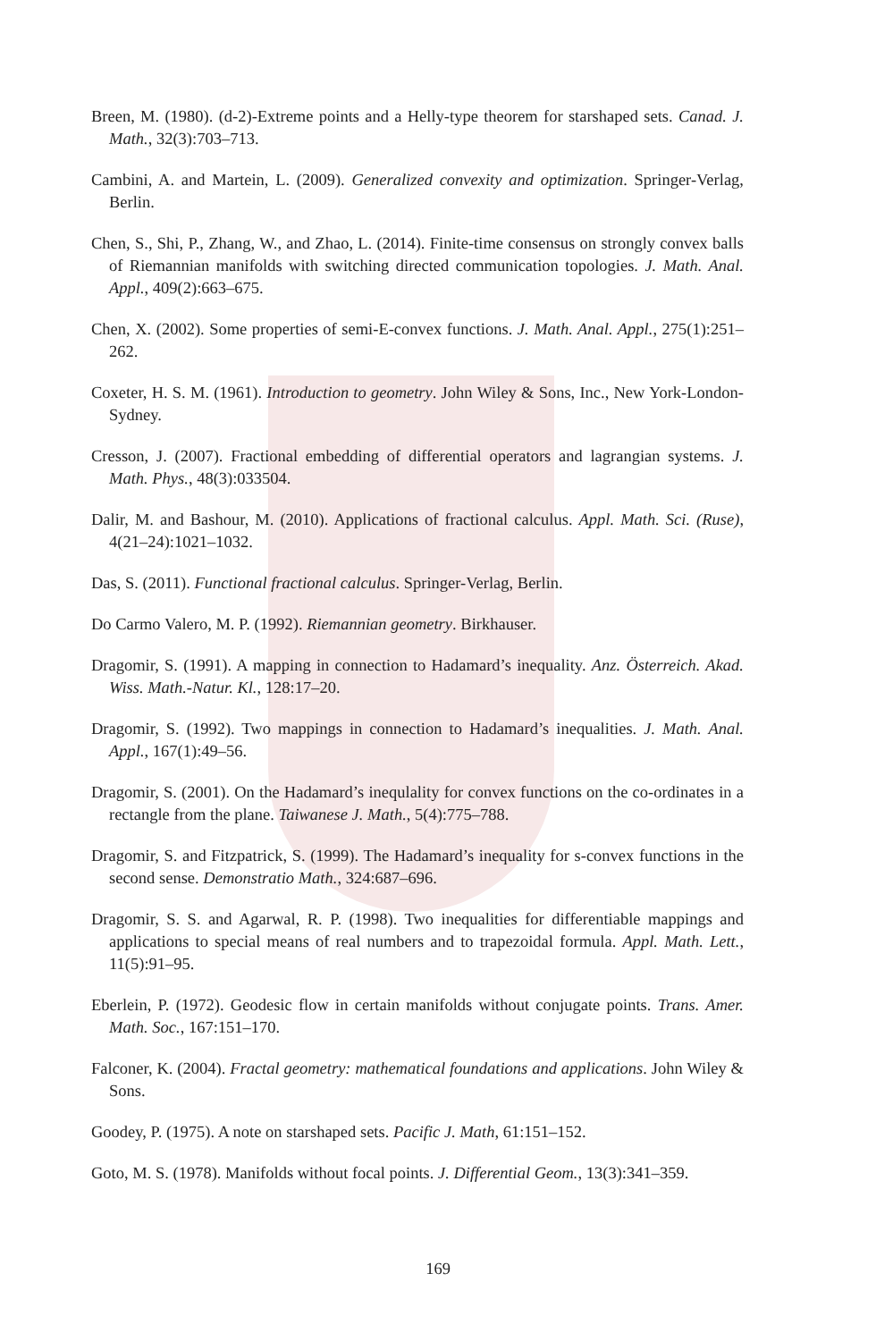Breen, M. (1980). (d-2)-Extreme points and a Helly-type theorem for starshaped sets. Canad. J. Math., 32(3):703–713.
Cambini, A. and Martein, L. (2009). Generalized convexity and optimization. Springer-Verlag, Berlin.
Chen, S., Shi, P., Zhang, W., and Zhao, L. (2014). Finite-time consensus on strongly convex balls of Riemannian manifolds with switching directed communication topologies. J. Math. Anal. Appl., 409(2):663–675.
Chen, X. (2002). Some properties of semi-E-convex functions. J. Math. Anal. Appl., 275(1):251–262.
Coxeter, H. S. M. (1961). Introduction to geometry. John Wiley & Sons, Inc., New York-London-Sydney.
Cresson, J. (2007). Fractional embedding of differential operators and lagrangian systems. J. Math. Phys., 48(3):033504.
Dalir, M. and Bashour, M. (2010). Applications of fractional calculus. Appl. Math. Sci. (Ruse), 4(21–24):1021–1032.
Das, S. (2011). Functional fractional calculus. Springer-Verlag, Berlin.
Do Carmo Valero, M. P. (1992). Riemannian geometry. Birkhauser.
Dragomir, S. (1991). A mapping in connection to Hadamard’s inequality. Anz. Österreich. Akad. Wiss. Math.-Natur. Kl., 128:17–20.
Dragomir, S. (1992). Two mappings in connection to Hadamard’s inequalities. J. Math. Anal. Appl., 167(1):49–56.
Dragomir, S. (2001). On the Hadamard’s inequlality for convex functions on the co-ordinates in a rectangle from the plane. Taiwanese J. Math., 5(4):775–788.
Dragomir, S. and Fitzpatrick, S. (1999). The Hadamard’s inequality for s-convex functions in the second sense. Demonstratio Math., 324:687–696.
Dragomir, S. S. and Agarwal, R. P. (1998). Two inequalities for differentiable mappings and applications to special means of real numbers and to trapezoidal formula. Appl. Math. Lett., 11(5):91–95.
Eberlein, P. (1972). Geodesic flow in certain manifolds without conjugate points. Trans. Amer. Math. Soc., 167:151–170.
Falconer, K. (2004). Fractal geometry: mathematical foundations and applications. John Wiley & Sons.
Goodey, P. (1975). A note on starshaped sets. Pacific J. Math, 61:151–152.
Goto, M. S. (1978). Manifolds without focal points. J. Differential Geom., 13(3):341–359.
169